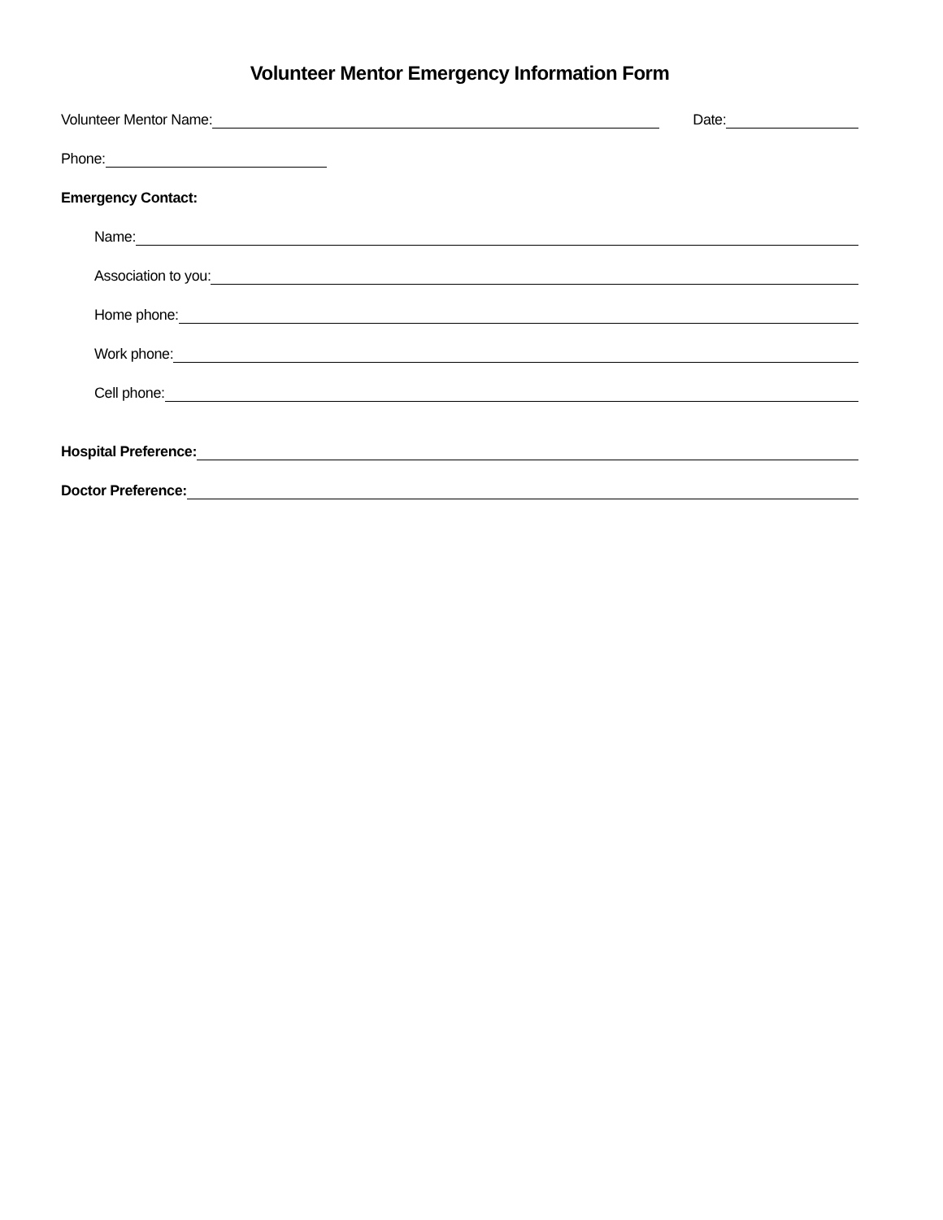Volunteer Mentor Emergency Information Form
Volunteer Mentor Name: Date:
Phone:
Emergency Contact:
Name:
Association to you:
Home phone:
Work phone:
Cell phone:
Hospital Preference:
Doctor Preference: